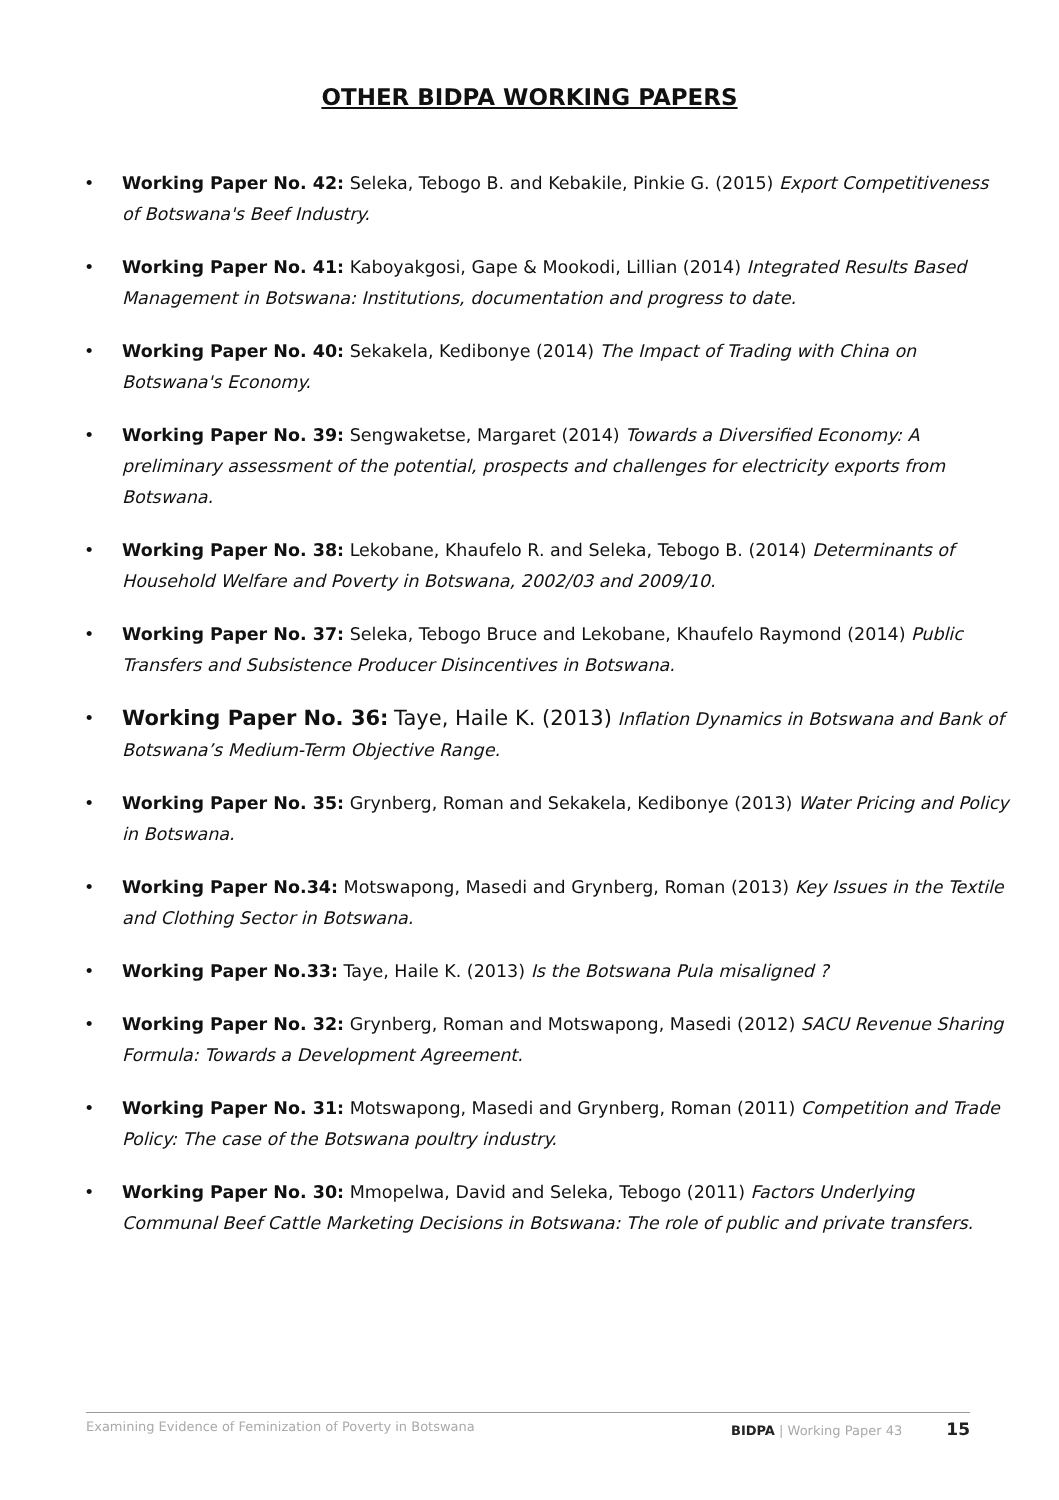OTHER BIDPA WORKING PAPERS
• Working Paper No. 42: Seleka, Tebogo B. and Kebakile, Pinkie G. (2015) Export Competitiveness of Botswana's Beef Industry.
• Working Paper No. 41: Kaboyakgosi, Gape & Mookodi, Lillian (2014) Integrated Results Based Management in Botswana: Institutions, documentation and progress to date.
• Working Paper No. 40: Sekakela, Kedibonye (2014) The Impact of Trading with China on Botswana's Economy.
• Working Paper No. 39: Sengwaketse, Margaret (2014) Towards a Diversified Economy: A preliminary assessment of the potential, prospects and challenges for electricity exports from Botswana.
• Working Paper No. 38: Lekobane, Khaufelo R. and Seleka, Tebogo B. (2014) Determinants of Household Welfare and Poverty in Botswana, 2002/03 and 2009/10.
• Working Paper No. 37: Seleka, Tebogo Bruce and Lekobane, Khaufelo Raymond (2014) Public Transfers and Subsistence Producer Disincentives in Botswana.
• Working Paper No. 36: Taye, Haile K. (2013) Inflation Dynamics in Botswana and Bank of Botswana’s Medium-Term Objective Range.
• Working Paper No. 35: Grynberg, Roman and Sekakela, Kedibonye (2013) Water Pricing and Policy in Botswana.
• Working Paper No.34: Motswapong, Masedi and Grynberg, Roman (2013) Key Issues in the Textile and Clothing Sector in Botswana.
• Working Paper No.33: Taye, Haile K. (2013) Is the Botswana Pula misaligned ?
• Working Paper No. 32: Grynberg, Roman and Motswapong, Masedi (2012) SACU Revenue Sharing Formula: Towards a Development Agreement.
• Working Paper No. 31: Motswapong, Masedi and Grynberg, Roman (2011) Competition and Trade Policy: The case of the Botswana poultry industry.
• Working Paper No. 30: Mmopelwa, David and Seleka, Tebogo (2011) Factors Underlying Communal Beef Cattle Marketing Decisions in Botswana: The role of public and private transfers.
Examining Evidence of Feminization of Poverty in Botswana BIDPA | Working Paper 43 15